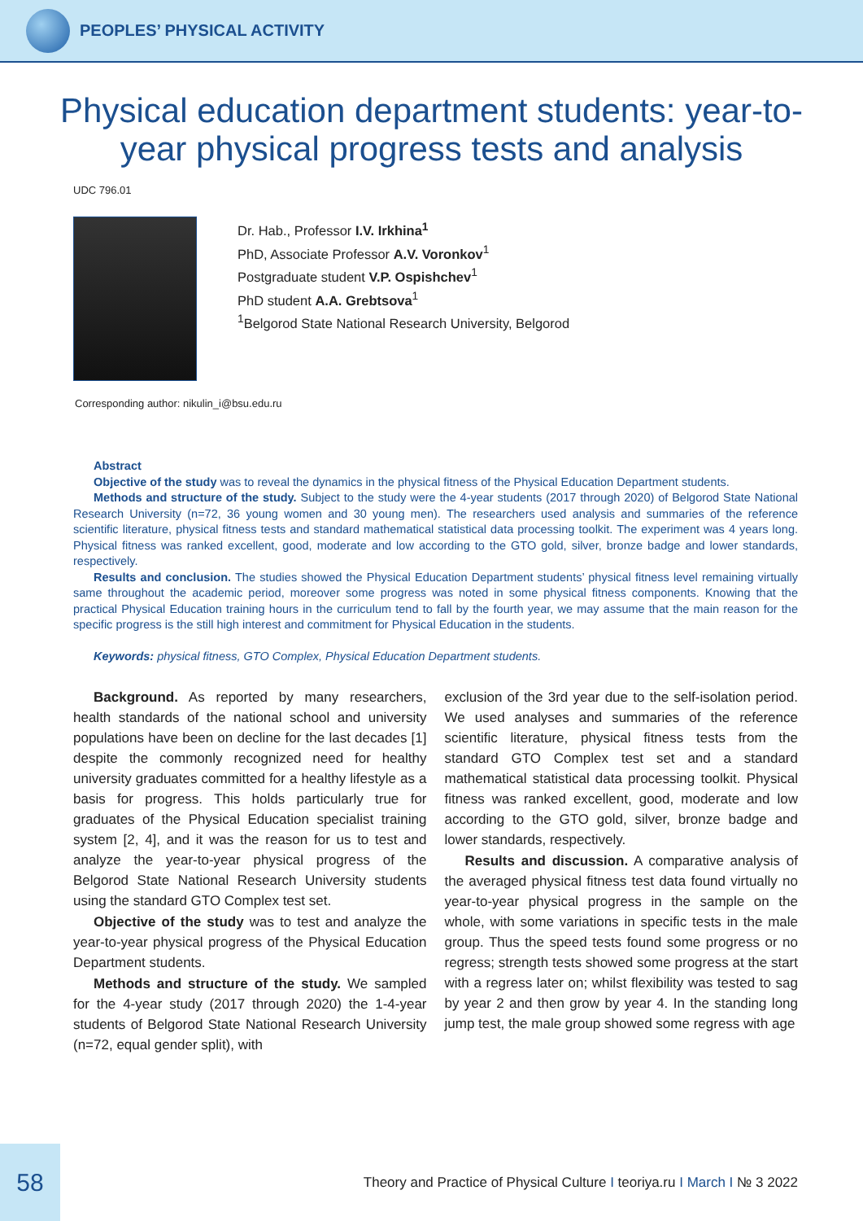PEOPLES’ PHYSICAL ACTIVITY
Physical education department students: year-to-year physical progress tests and analysis
UDC 796.01
Dr. Hab., Professor I.V. Irkhina<sup>1</sup>
PhD, Associate Professor A.V. Voronkov<sup>1</sup>
Postgraduate student V.P. Ospishchev<sup>1</sup>
PhD student A.A. Grebtsova<sup>1</sup>
<sup>1</sup> Belgorod State National Research University, Belgorod
Corresponding author: nikulin_i@bsu.edu.ru
Abstract
Objective of the study was to reveal the dynamics in the physical fitness of the Physical Education Department students.
Methods and structure of the study. Subject to the study were the 4-year students (2017 through 2020) of Belgorod State National Research University (n=72, 36 young women and 30 young men). The researchers used analysis and summaries of the reference scientific literature, physical fitness tests and standard mathematical statistical data processing toolkit. The experiment was 4 years long. Physical fitness was ranked excellent, good, moderate and low according to the GTO gold, silver, bronze badge and lower standards, respectively.
Results and conclusion. The studies showed the Physical Education Department students’ physical fitness level remaining virtually same throughout the academic period, moreover some progress was noted in some physical fitness components. Knowing that the practical Physical Education training hours in the curriculum tend to fall by the fourth year, we may assume that the main reason for the specific progress is the still high interest and commitment for Physical Education in the students.
Keywords: physical fitness, GTO Complex, Physical Education Department students.
Background. As reported by many researchers, health standards of the national school and university populations have been on decline for the last decades [1] despite the commonly recognized need for healthy university graduates committed for a healthy lifestyle as a basis for progress. This holds particularly true for graduates of the Physical Education specialist training system [2, 4], and it was the reason for us to test and analyze the year-to-year physical progress of the Belgorod State National Research University students using the standard GTO Complex test set.
Objective of the study was to test and analyze the year-to-year physical progress of the Physical Education Department students.
Methods and structure of the study. We sampled for the 4-year study (2017 through 2020) the 1-4-year students of Belgorod State National Research University (n=72, equal gender split), with
exclusion of the 3rd year due to the self-isolation period. We used analyses and summaries of the reference scientific literature, physical fitness tests from the standard GTO Complex test set and a standard mathematical statistical data processing toolkit. Physical fitness was ranked excellent, good, moderate and low according to the GTO gold, silver, bronze badge and lower standards, respectively.
Results and discussion. A comparative analysis of the averaged physical fitness test data found virtually no year-to-year physical progress in the sample on the whole, with some variations in specific tests in the male group. Thus the speed tests found some progress or no regress; strength tests showed some progress at the start with a regress later on; whilst flexibility was tested to sag by year 2 and then grow by year 4. In the standing long jump test, the male group showed some regress with age
58
Theory and Practice of Physical Culture I teoriya.ru I March I № 3 2022